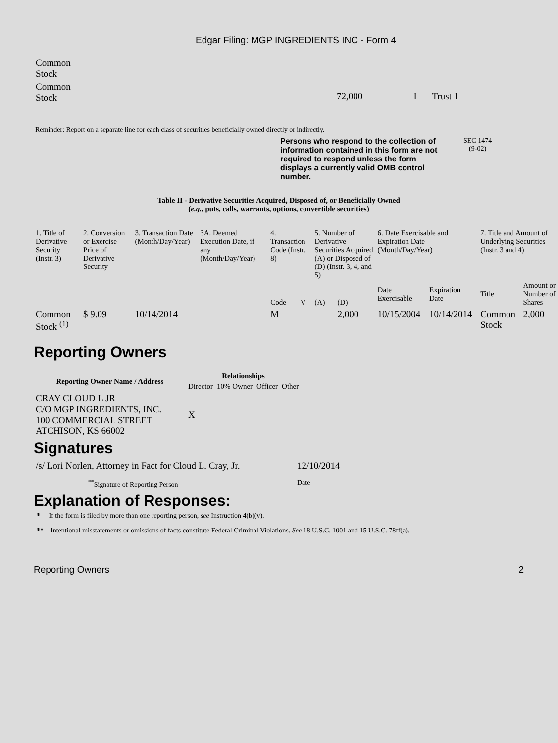Edgar Filing: MGP INGREDIENTS INC - Form 4
| Common Stock | | | |
| Common Stock | 72,000 | I | Trust 1 |
Reminder: Report on a separate line for each class of securities beneficially owned directly or indirectly.
Persons who respond to the collection of information contained in this form are not required to respond unless the form displays a currently valid OMB control number.
SEC 1474
(9-02)
Table II - Derivative Securities Acquired, Disposed of, or Beneficially Owned
(e.g., puts, calls, warrants, options, convertible securities)
| 1. Title of Derivative Security (Instr. 3) | 2. Conversion or Exercise Price of Derivative Security | 3. Transaction Date (Month/Day/Year) | 3A. Deemed Execution Date, if any (Month/Day/Year) | 4. Transaction Code (Instr. 8) | | 5. Number of Derivative Securities Acquired (A) or Disposed of (D) (Instr. 3, 4, and 5) | | 6. Date Exercisable and Expiration Date (Month/Day/Year) | | 7. Title and Amount of Underlying Securities (Instr. 3 and 4) | |
| | | | | Code | V | (A) | (D) | Date Exercisable | Expiration Date | Title | Amount or Number of Shares |
| Common Stock <sup>(1)</sup> | $ 9.09 | 10/14/2014 | | M | | | 2,000 | 10/15/2004 | 10/14/2014 | Common Stock | 2,000 |
Reporting Owners
| Reporting Owner Name / Address | Relationships | | | |
| --- | --- | --- | --- | --- |
| | Director | 10% Owner | Officer | Other |
| CRAY CLOUD L JR C/O MGP INGREDIENTS, INC. 100 COMMERCIAL STREET ATCHISON, KS 66002 | X | | | |
Signatures
| /s/ Lori Norlen, Attorney in Fact for Cloud L. Cray, Jr. | 12/10/2014 |
| <sup>**</sup> Signature of Reporting Person | Date |
Explanation of Responses:
* If the form is filed by more than one reporting person, see Instruction 4(b)(v).
** Intentional misstatements or omissions of facts constitute Federal Criminal Violations. See 18 U.S.C. 1001 and 15 U.S.C. 78ff(a).
Reporting Owners 2